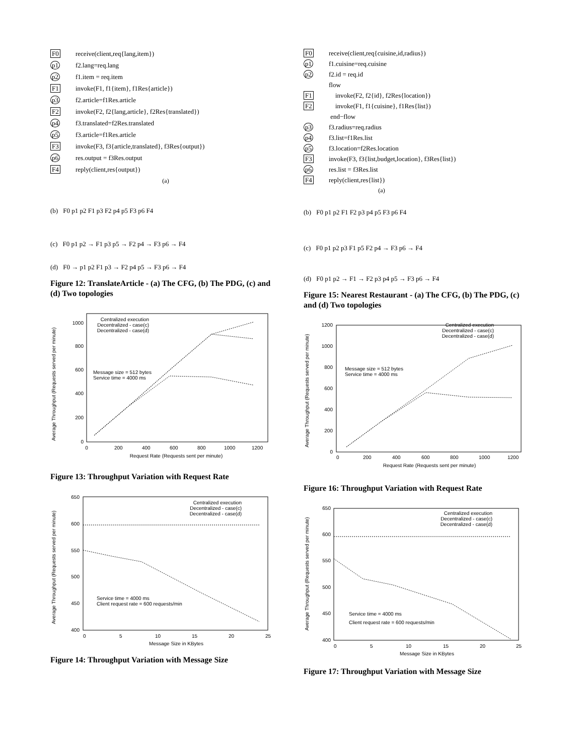F0 receive(client,req{lang,item})
p1 f2.lang=req.lang
p2 f1.item = req.item
F1 invoke(F1, f1{item}, f1Res{article})
p3 f2.article=f1Res.article
F2 invoke(F2, f2{lang,article}, f2Res{translated})
p4 f3.translated=f2Res.translated
p5 f3.article=f1Res.article
F3 invoke(F3, f3{article,translated}, f3Res{output})
p6 res.output = f3Res.output
F4 reply(client,res{output})
(a)
(b) F0 p1 p2 F1 p3 F2 p4 p5 F3 p6 F4
(c) F0 p1 p2 → F1 p3 p5 → F2 p4 → F3 p6 → F4
(d) F0 → p1 p2 F1 p3 → F2 p4 p5 → F3 p6 → F4
Figure 12: TranslateArticle - (a) The CFG, (b) The PDG, (c) and (d) Two topologies
Average Throughput (Requests served per minute)
0
200
400
600
800
1000
0
200
400
600
800
1000
1200
Request Rate (Requests sent per minute)
Centralized execution
Decentralized - case(c)
Decentralized - case(d)
Message size = 512 bytes
Service time = 4000 ms
Figure 13: Throughput Variation with Request Rate
Average Throughput (Requests served per minute)
400
450
500
550
600
650
0
5
10
15
20
25
Message Size in KBytes
Centralized execution
Decentralized - case(c)
Decentralized - case(d)
Service time = 4000 ms
Client request rate = 600 requests/min
Figure 14: Throughput Variation with Message Size
F0 receive(client,req{cuisine,id,radius})
p1 f1.cuisine=req.cuisine
p2 f2.id = req.id
flow
F1 invoke(F2, f2{id}, f2Res{location})
F2 invoke(F1, f1{cuisine}, f1Res{list})
end−flow
p3 f3.radius=req.radius
p4 f3.list=f1Res.list
p5 f3.location=f2Res.location
F3 invoke(F3, f3{list,budget,location}, f3Res{list})
p6 res.list = f3Res.list
F4 reply(client,res{list})
(a)
(b) F0 p1 p2 F1 F2 p3 p4 p5 F3 p6 F4
(c) F0 p1 p2 p3 F1 p5 F2 p4 → F3 p6 → F4
(d) F0 p1 p2 → F1 → F2 p3 p4 p5 → F3 p6 → F4
Figure 15: Nearest Restaurant - (a) The CFG, (b) The PDG, (c) and (d) Two topologies
Average Throughput (Requests served per minute)
0
200
400
600
800
1000
1200
0
200
400
600
800
1000
1200
Request Rate (Requests sent per minute)
Centralized execution
Decentralized - case(c)
Decentralized - case(d)
Message size = 512 bytes
Service time = 4000 ms
Figure 16: Throughput Variation with Request Rate
Average Throughput (Requests served per minute)
400
450
500
550
600
650
0
5
10
15
20
25
Message Size in KBytes
Centralized execution
Decentralized - case(c)
Decentralized - case(d)
Service time = 4000 ms
Client request rate = 600 requests/min
Figure 17: Throughput Variation with Message Size